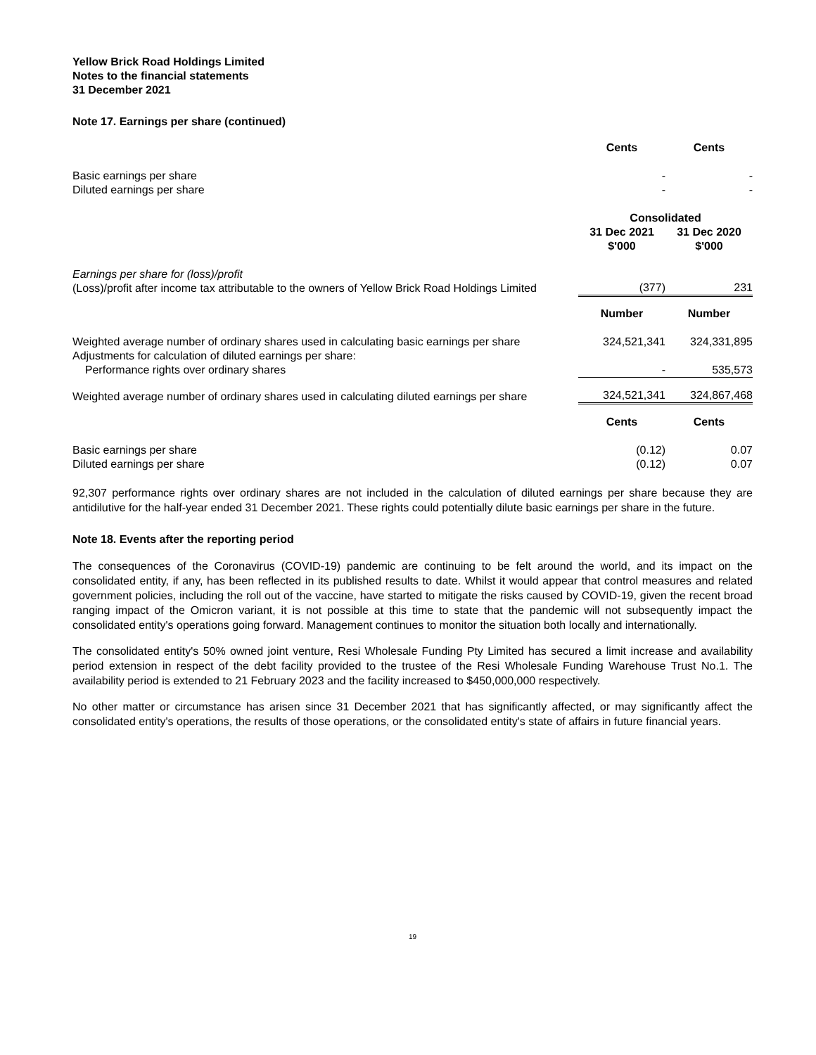Yellow Brick Road Holdings Limited
Notes to the financial statements
31 December 2021
Note 17. Earnings per share (continued)
| | Cents | Cents |
| Basic earnings per share | - | - |
| Diluted earnings per share | - | - |
| | Consolidated | |
| | 31 Dec 2021 $'000 | 31 Dec 2020 $'000 |
| Earnings per share for (loss)/profit (Loss)/profit after income tax attributable to the owners of Yellow Brick Road Holdings Limited | (377) | 231 |
| | Number | Number |
| Weighted average number of ordinary shares used in calculating basic earnings per share | 324,521,341 | 324,331,895 |
| Adjustments for calculation of diluted earnings per share: Performance rights over ordinary shares | - | 535,573 |
| Weighted average number of ordinary shares used in calculating diluted earnings per share | 324,521,341 | 324,867,468 |
| | Cents | Cents |
| Basic earnings per share | (0.12) | 0.07 |
| Diluted earnings per share | (0.12) | 0.07 |
92,307 performance rights over ordinary shares are not included in the calculation of diluted earnings per share because they are antidilutive for the half-year ended 31 December 2021. These rights could potentially dilute basic earnings per share in the future.
Note 18. Events after the reporting period
The consequences of the Coronavirus (COVID-19) pandemic are continuing to be felt around the world, and its impact on the consolidated entity, if any, has been reflected in its published results to date. Whilst it would appear that control measures and related government policies, including the roll out of the vaccine, have started to mitigate the risks caused by COVID-19, given the recent broad ranging impact of the Omicron variant, it is not possible at this time to state that the pandemic will not subsequently impact the consolidated entity's operations going forward. Management continues to monitor the situation both locally and internationally.
The consolidated entity's 50% owned joint venture, Resi Wholesale Funding Pty Limited has secured a limit increase and availability period extension in respect of the debt facility provided to the trustee of the Resi Wholesale Funding Warehouse Trust No.1. The availability period is extended to 21 February 2023 and the facility increased to $450,000,000 respectively.
No other matter or circumstance has arisen since 31 December 2021 that has significantly affected, or may significantly affect the consolidated entity's operations, the results of those operations, or the consolidated entity's state of affairs in future financial years.
19